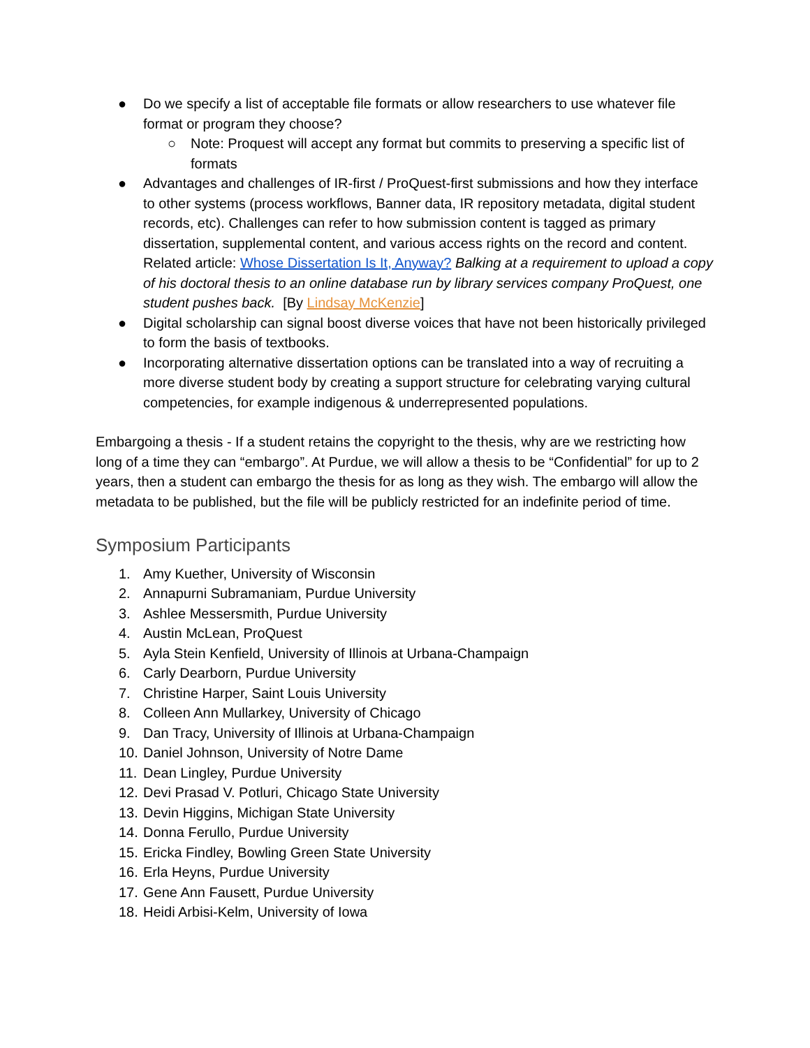● Do we specify a list of acceptable file formats or allow researchers to use whatever file format or program they choose?
○ Note: Proquest will accept any format but commits to preserving a specific list of formats
● Advantages and challenges of IR-first / ProQuest-first submissions and how they interface to other systems (process workflows, Banner data, IR repository metadata, digital student records, etc). Challenges can refer to how submission content is tagged as primary dissertation, supplemental content, and various access rights on the record and content. Related article: Whose Dissertation Is It, Anyway? Balking at a requirement to upload a copy of his doctoral thesis to an online database run by library services company ProQuest, one student pushes back. [By Lindsay McKenzie]
● Digital scholarship can signal boost diverse voices that have not been historically privileged to form the basis of textbooks.
● Incorporating alternative dissertation options can be translated into a way of recruiting a more diverse student body by creating a support structure for celebrating varying cultural competencies, for example indigenous & underrepresented populations.
Embargoing a thesis - If a student retains the copyright to the thesis, why are we restricting how long of a time they can “embargo”. At Purdue, we will allow a thesis to be “Confidential” for up to 2 years, then a student can embargo the thesis for as long as they wish. The embargo will allow the metadata to be published, but the file will be publicly restricted for an indefinite period of time.
Symposium Participants
1. Amy Kuether, University of Wisconsin
2. Annapurni Subramaniam, Purdue University
3. Ashlee Messersmith, Purdue University
4. Austin McLean, ProQuest
5. Ayla Stein Kenfield, University of Illinois at Urbana-Champaign
6. Carly Dearborn, Purdue University
7. Christine Harper, Saint Louis University
8. Colleen Ann Mullarkey, University of Chicago
9. Dan Tracy, University of Illinois at Urbana-Champaign
10. Daniel Johnson, University of Notre Dame
11. Dean Lingley, Purdue University
12. Devi Prasad V. Potluri, Chicago State University
13. Devin Higgins, Michigan State University
14. Donna Ferullo, Purdue University
15. Ericka Findley, Bowling Green State University
16. Erla Heyns, Purdue University
17. Gene Ann Fausett, Purdue University
18. Heidi Arbisi-Kelm, University of Iowa